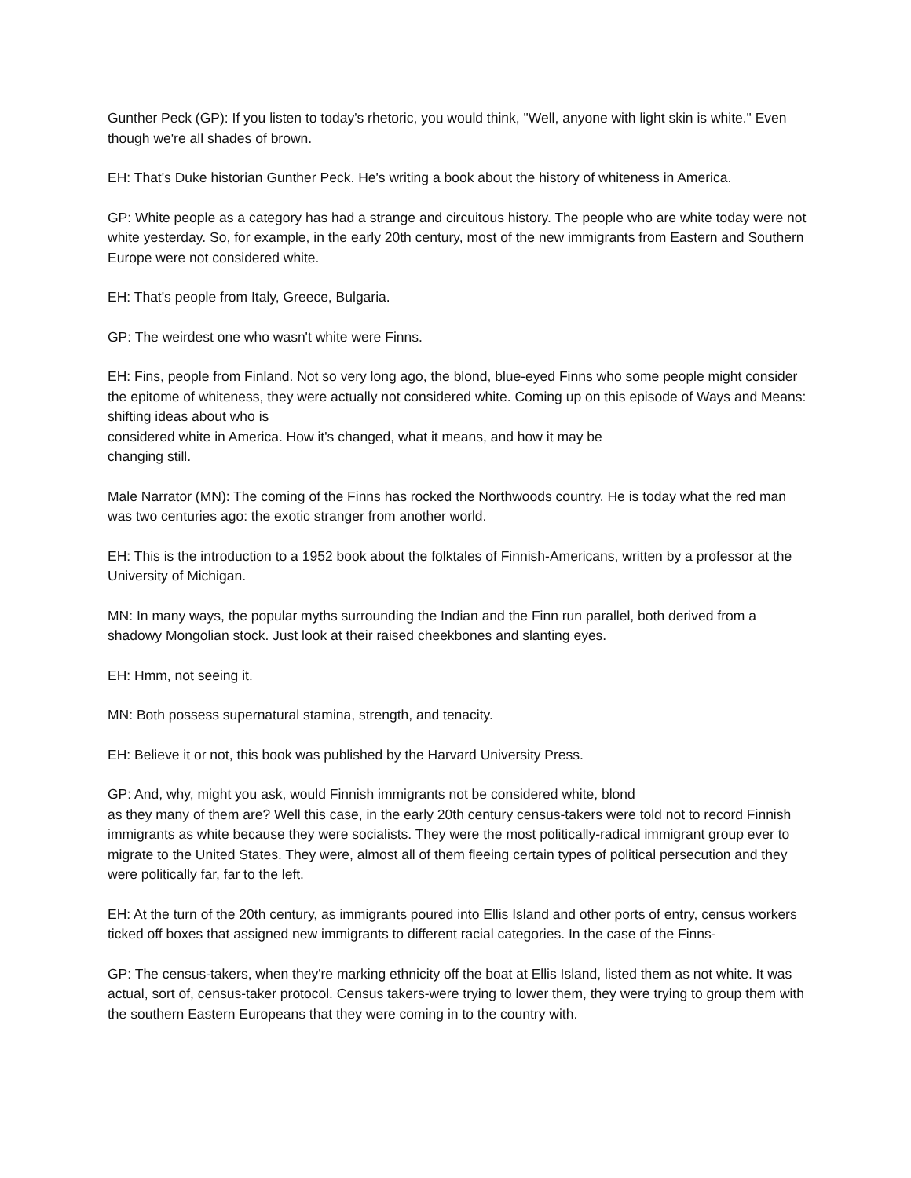Gunther Peck (GP): If you listen to today's rhetoric, you would think, "Well, anyone with light skin is white." Even though we're all shades of brown.
EH: That's Duke historian Gunther Peck. He's writing a book about the history of whiteness in America.
GP: White people as a category has had a strange and circuitous history. The people who are white today were not white yesterday. So, for example, in the early 20th century, most of the new immigrants from Eastern and Southern Europe were not considered white.
EH: That's people from Italy, Greece, Bulgaria.
GP: The weirdest one who wasn't white were Finns.
EH: Fins, people from Finland. Not so very long ago, the blond, blue-eyed Finns who some people might consider the epitome of whiteness, they were actually not considered white. Coming up on this episode of Ways and Means: shifting ideas about who is
considered white in America. How it's changed, what it means, and how it may be
changing still.
Male Narrator (MN): The coming of the Finns has rocked the Northwoods country. He is today what the red man was two centuries ago: the exotic stranger from another world.
EH: This is the introduction to a 1952 book about the folktales of Finnish-Americans, written by a professor at the University of Michigan.
MN: In many ways, the popular myths surrounding the Indian and the Finn run parallel, both derived from a shadowy Mongolian stock. Just look at their raised cheekbones and slanting eyes.
EH: Hmm, not seeing it.
MN: Both possess supernatural stamina, strength, and tenacity.
EH: Believe it or not, this book was published by the Harvard University Press.
GP: And, why, might you ask, would Finnish immigrants not be considered white, blond
as they many of them are? Well this case, in the early 20th century census-takers were told not to record Finnish immigrants as white because they were socialists. They were the most politically-radical immigrant group ever to migrate to the United States. They were, almost all of them fleeing certain types of political persecution and they were politically far, far to the left.
EH: At the turn of the 20th century, as immigrants poured into Ellis Island and other ports of entry, census workers ticked off boxes that assigned new immigrants to different racial categories. In the case of the Finns-
GP: The census-takers, when they're marking ethnicity off the boat at Ellis Island, listed them as not white. It was actual, sort of, census-taker protocol. Census takers-were trying to lower them, they were trying to group them with the southern Eastern Europeans that they were coming in to the country with.